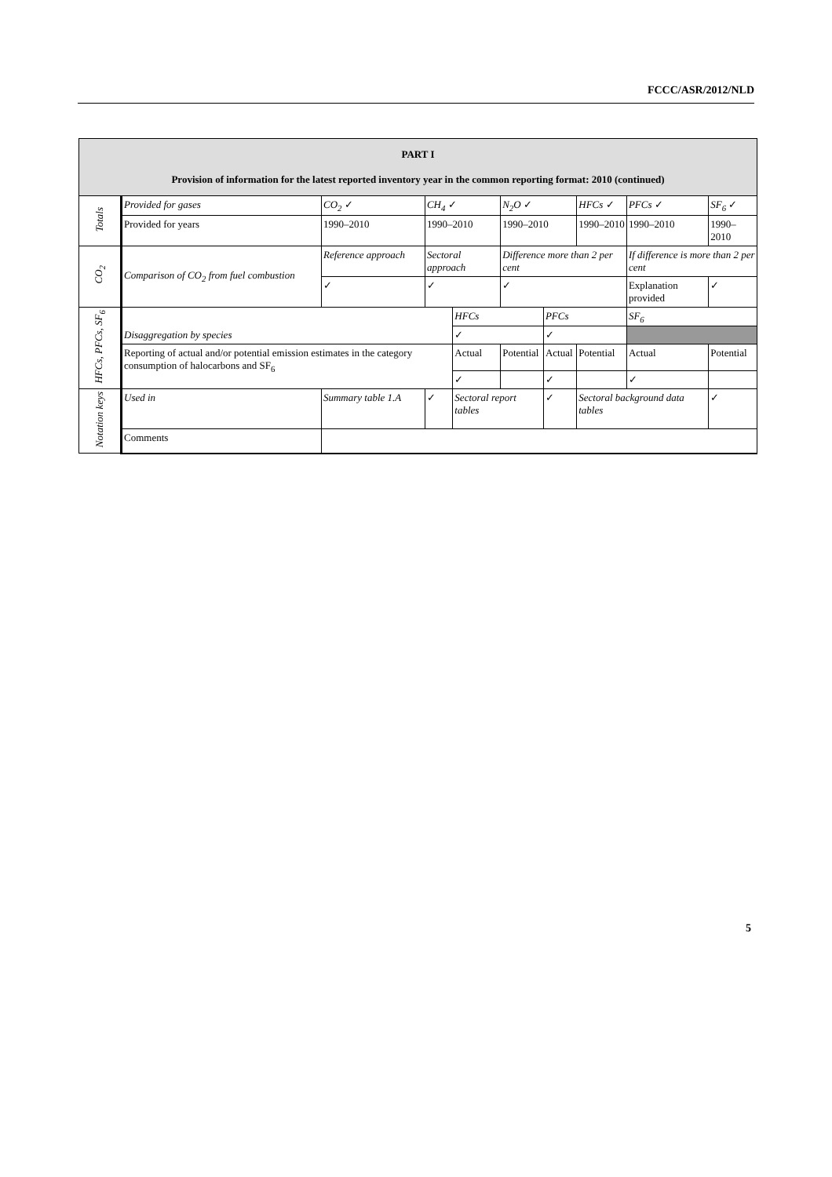FCCC/ASR/2012/NLD
| PART I Provision of information for the latest reported inventory year in the common reporting format: 2010 (continued) | | | | | | | | | |
| Totals | Provided for gases | CO<sub>2</sub> ✓ | CH<sub>4</sub> ✓ | | N<sub>2</sub>O ✓ | | HFCs ✓ | PFCs ✓ | SF<sub>6</sub> ✓ |
| | Provided for years | 1990–2010 | 1990–2010 | | 1990–2010 | | 1990–2010 | 1990–2010 | 1990–2010 |
| CO<sub>2</sub> | Comparison of CO<sub>2</sub> from fuel combustion | Reference approach | Sectoral approach | | Difference more than 2 per cent | | | If difference is more than 2 per cent | |
| | | ✓ | ✓ | | ✓ | | | Explanation provided | ✓ |
| HFCs, PFCs, SF<sub>6</sub> | Disaggregation by species | | | HFCs | | PFCs | | SF<sub>6</sub> | |
| | | | | ✓ | | ✓ | | | |
| | Reporting of actual and/or potential emission estimates in the category consumption of halocarbons and SF<sub>6</sub> | | | Actual | Potential | Actual | Potential | Actual | Potential |
| | | | | ✓ | | ✓ | | ✓ | |
| Notation keys | Used in | Summary table 1.A | ✓ | Sectoral report tables | | ✓ | Sectoral background data tables | | ✓ |
| | Comments | | | | | | | | |
5